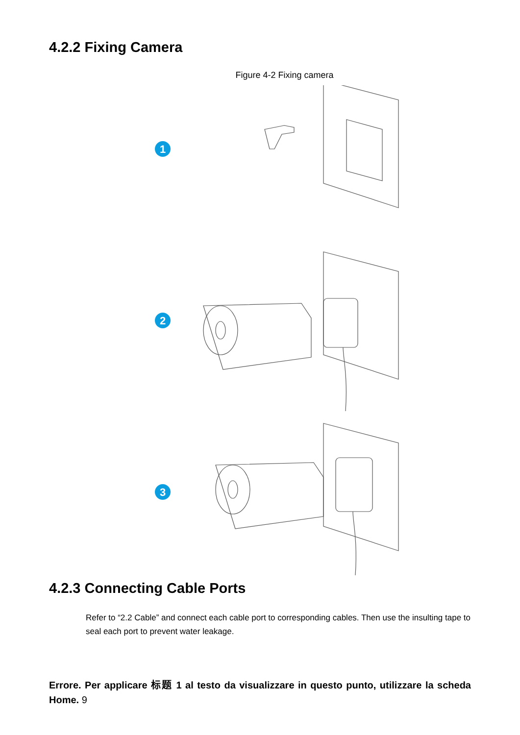4.2.2 Fixing Camera
Figure 4-2 Fixing camera
1
2
3
4.2.3 Connecting Cable Ports
Refer to “2.2 Cable” and connect each cable port to corresponding cables. Then use the insulting tape to seal each port to prevent water leakage.
Errore. Per applicare 标题 1 al testo da visualizzare in questo punto, utilizzare la scheda Home. 9